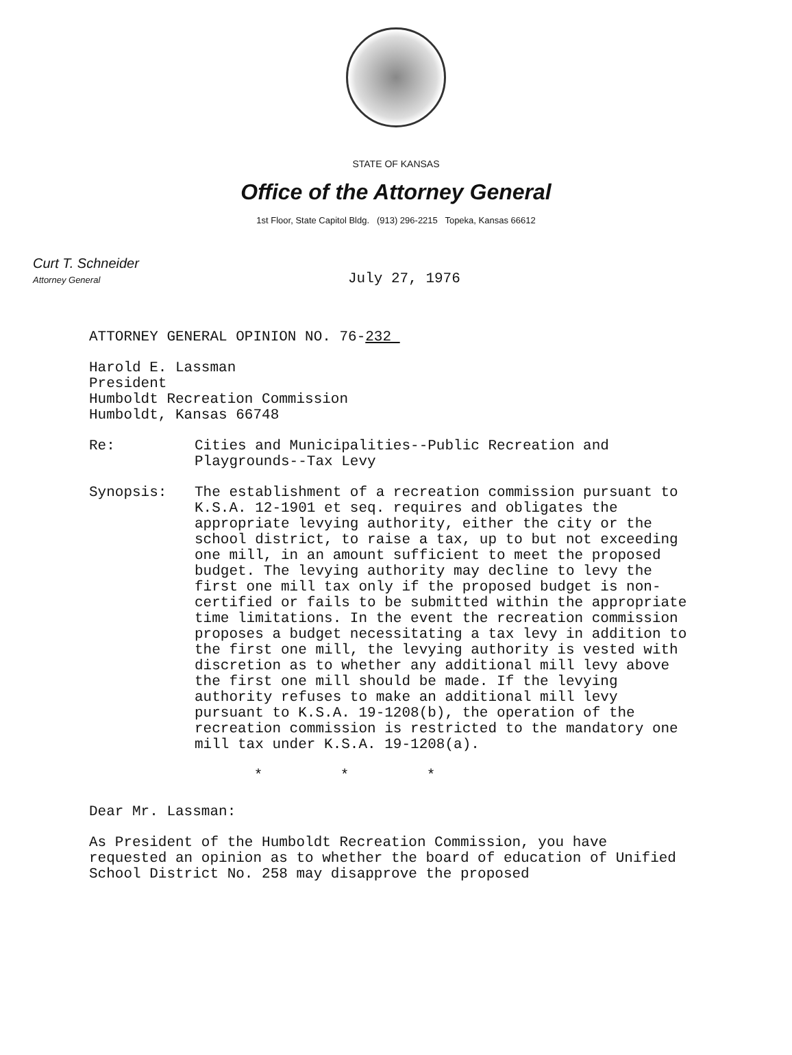STATE OF KANSAS
Office of the Attorney General
1st Floor, State Capitol Bldg. (913) 296-2215 Topeka, Kansas 66612
Curt T. Schneider
Attorney General
July 27, 1976
ATTORNEY GENERAL OPINION NO. 76-232
Harold E. Lassman
President
Humboldt Recreation Commission
Humboldt, Kansas 66748
Re: Cities and Municipalities--Public Recreation and Playgrounds--Tax Levy
Synopsis: The establishment of a recreation commission pursuant to K.S.A. 12-1901 et seq. requires and obligates the appropriate levying authority, either the city or the school district, to raise a tax, up to but not exceeding one mill, in an amount sufficient to meet the proposed budget. The levying authority may decline to levy the first one mill tax only if the proposed budget is non-certified or fails to be submitted within the appropriate time limitations. In the event the recreation commission proposes a budget necessitating a tax levy in addition to the first one mill, the levying authority is vested with discretion as to whether any additional mill levy above the first one mill should be made. If the levying authority refuses to make an additional mill levy pursuant to K.S.A. 19-1208(b), the operation of the recreation commission is restricted to the mandatory one mill tax under K.S.A. 19-1208(a).
* * *
Dear Mr. Lassman:
As President of the Humboldt Recreation Commission, you have requested an opinion as to whether the board of education of Unified School District No. 258 may disapprove the proposed